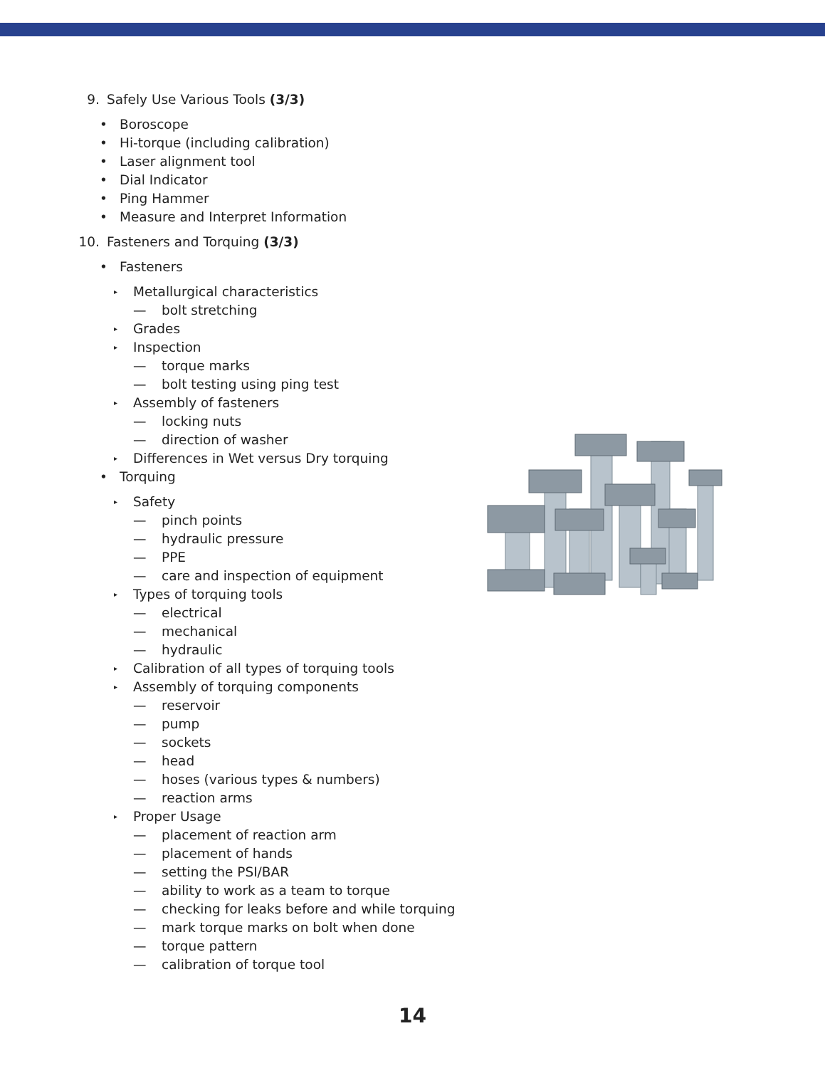9. Safely Use Various Tools (3/3)
• Boroscope
• Hi-torque (including calibration)
• Laser alignment tool
• Dial Indicator
• Ping Hammer
• Measure and Interpret Information
10. Fasteners and Torquing (3/3)
• Fasteners
▸ Metallurgical characteristics
— bolt stretching
▸ Grades
▸ Inspection
— torque marks
— bolt testing using ping test
▸ Assembly of fasteners
— locking nuts
— direction of washer
▸ Differences in Wet versus Dry torquing
• Torquing
▸ Safety
— pinch points
— hydraulic pressure
— PPE
— care and inspection of equipment
▸ Types of torquing tools
— electrical
— mechanical
— hydraulic
▸ Calibration of all types of torquing tools
▸ Assembly of torquing components
— reservoir
— pump
— sockets
— head
— hoses (various types & numbers)
— reaction arms
▸ Proper Usage
— placement of reaction arm
— placement of hands
— setting the PSI/BAR
— ability to work as a team to torque
— checking for leaks before and while torquing
— mark torque marks on bolt when done
— torque pattern
— calibration of torque tool
14